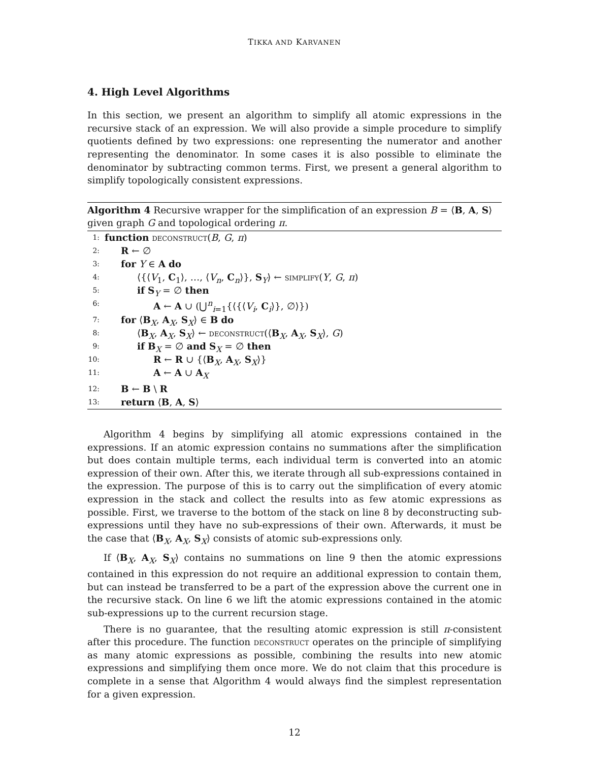TIKKA AND KARVANEN
4. High Level Algorithms
In this section, we present an algorithm to simplify all atomic expressions in the recursive stack of an expression. We will also provide a simple procedure to simplify quotients defined by two expressions: one representing the numerator and another representing the denominator. In some cases it is also possible to eliminate the denominator by subtracting common terms. First, we present a general algorithm to simplify topologically consistent expressions.
Algorithm 4 Recursive wrapper for the simplification of an expression B = ⟨B, A, S⟩ given graph G and topological ordering π.
1: function deconstruct(B, G, π)
2: R ← ∅
3: for Y ∈ A do
4: ⟨{⟨V<sub>1</sub>, C<sub>1</sub>⟩, …, ⟨V<sub>n</sub>, C<sub>n</sub>⟩}, S<sub>Y</sub>⟩ ← simplify(Y, G, π)
5: if S<sub>Y</sub> = ∅ then
6: A ← A ∪ (⋃<sup>n</sup><sub>i=1</sub>{⟨{⟨V<sub>i</sub>, C<sub>i</sub>⟩}, ∅⟩})
7: for ⟨B<sub>X</sub>, A<sub>X</sub>, S<sub>X</sub>⟩ ∈ B do
8: ⟨B<sub>X</sub>, A<sub>X</sub>, S<sub>X</sub>⟩ ← deconstruct(⟨B<sub>X</sub>, A<sub>X</sub>, S<sub>X</sub>⟩, G)
9: if B<sub>X</sub> = ∅ and S<sub>X</sub> = ∅ then
10: R ← R ∪ {⟨B<sub>X</sub>, A<sub>X</sub>, S<sub>X</sub>⟩}
11: A ← A ∪ A<sub>X</sub>
12: B ← B \ R
13: return ⟨B, A, S⟩
Algorithm 4 begins by simplifying all atomic expressions contained in the expressions. If an atomic expression contains no summations after the simplification but does contain multiple terms, each individual term is converted into an atomic expression of their own. After this, we iterate through all sub-expressions contained in the expression. The purpose of this is to carry out the simplification of every atomic expression in the stack and collect the results into as few atomic expressions as possible. First, we traverse to the bottom of the stack on line 8 by deconstructing sub-expressions until they have no sub-expressions of their own. Afterwards, it must be the case that ⟨B<sub>X</sub>, A<sub>X</sub>, S<sub>X</sub>⟩ consists of atomic sub-expressions only.
If ⟨B<sub>X</sub>, A<sub>X</sub>, S<sub>X</sub>⟩ contains no summations on line 9 then the atomic expressions contained in this expression do not require an additional expression to contain them, but can instead be transferred to be a part of the expression above the current one in the recursive stack. On line 6 we lift the atomic expressions contained in the atomic sub-expressions up to the current recursion stage.
There is no guarantee, that the resulting atomic expression is still π-consistent after this procedure. The function deconstruct operates on the principle of simplifying as many atomic expressions as possible, combining the results into new atomic expressions and simplifying them once more. We do not claim that this procedure is complete in a sense that Algorithm 4 would always find the simplest representation for a given expression.
12